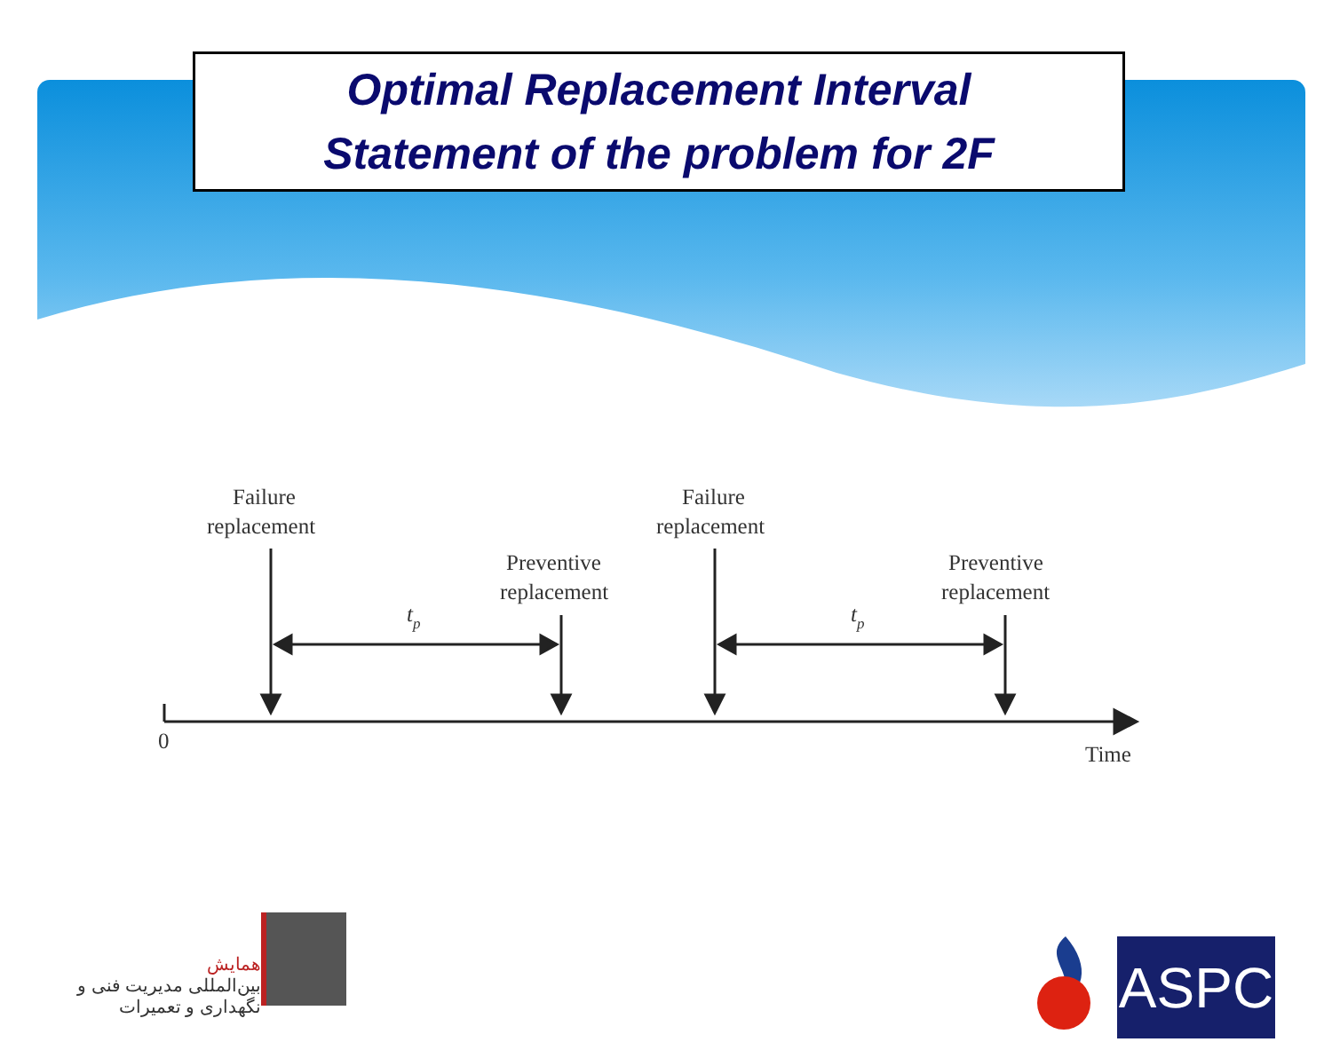Optimal Replacement Interval
Statement of the problem for 2F
Failure
replacement
Preventive
replacement
Failure
replacement
Preventive
replacement
tp
tp
0
Time
همایش
بین‌المللی مدیریت فنی و نگهداری و تعمیرات
ASPC